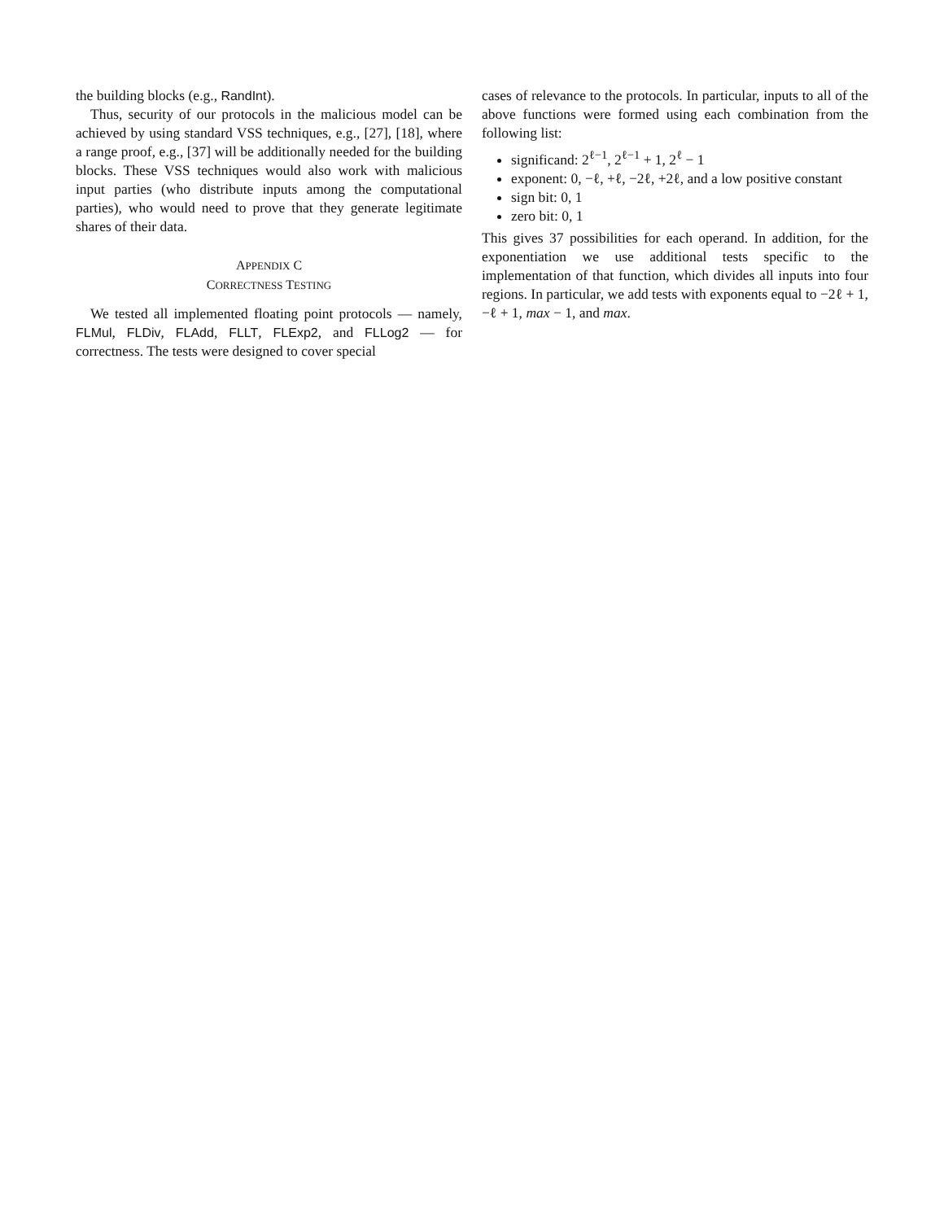the building blocks (e.g., RandInt).
Thus, security of our protocols in the malicious model can be achieved by using standard VSS techniques, e.g., [27], [18], where a range proof, e.g., [37] will be additionally needed for the building blocks. These VSS techniques would also work with malicious input parties (who distribute inputs among the computational parties), who would need to prove that they generate legitimate shares of their data.
APPENDIX C
CORRECTNESS TESTING
We tested all implemented floating point protocols — namely, FLMul, FLDiv, FLAdd, FLLT, FLExp2, and FLLog2 — for correctness. The tests were designed to cover special
cases of relevance to the protocols. In particular, inputs to all of the above functions were formed using each combination from the following list:
significand: 2<sup>ℓ−1</sup>, 2<sup>ℓ−1</sup> + 1, 2<sup>ℓ</sup> − 1
exponent: 0, −ℓ, +ℓ, −2ℓ, +2ℓ, and a low positive constant
sign bit: 0, 1
zero bit: 0, 1
This gives 37 possibilities for each operand. In addition, for the exponentiation we use additional tests specific to the implementation of that function, which divides all inputs into four regions. In particular, we add tests with exponents equal to −2ℓ + 1, −ℓ + 1, max − 1, and max.